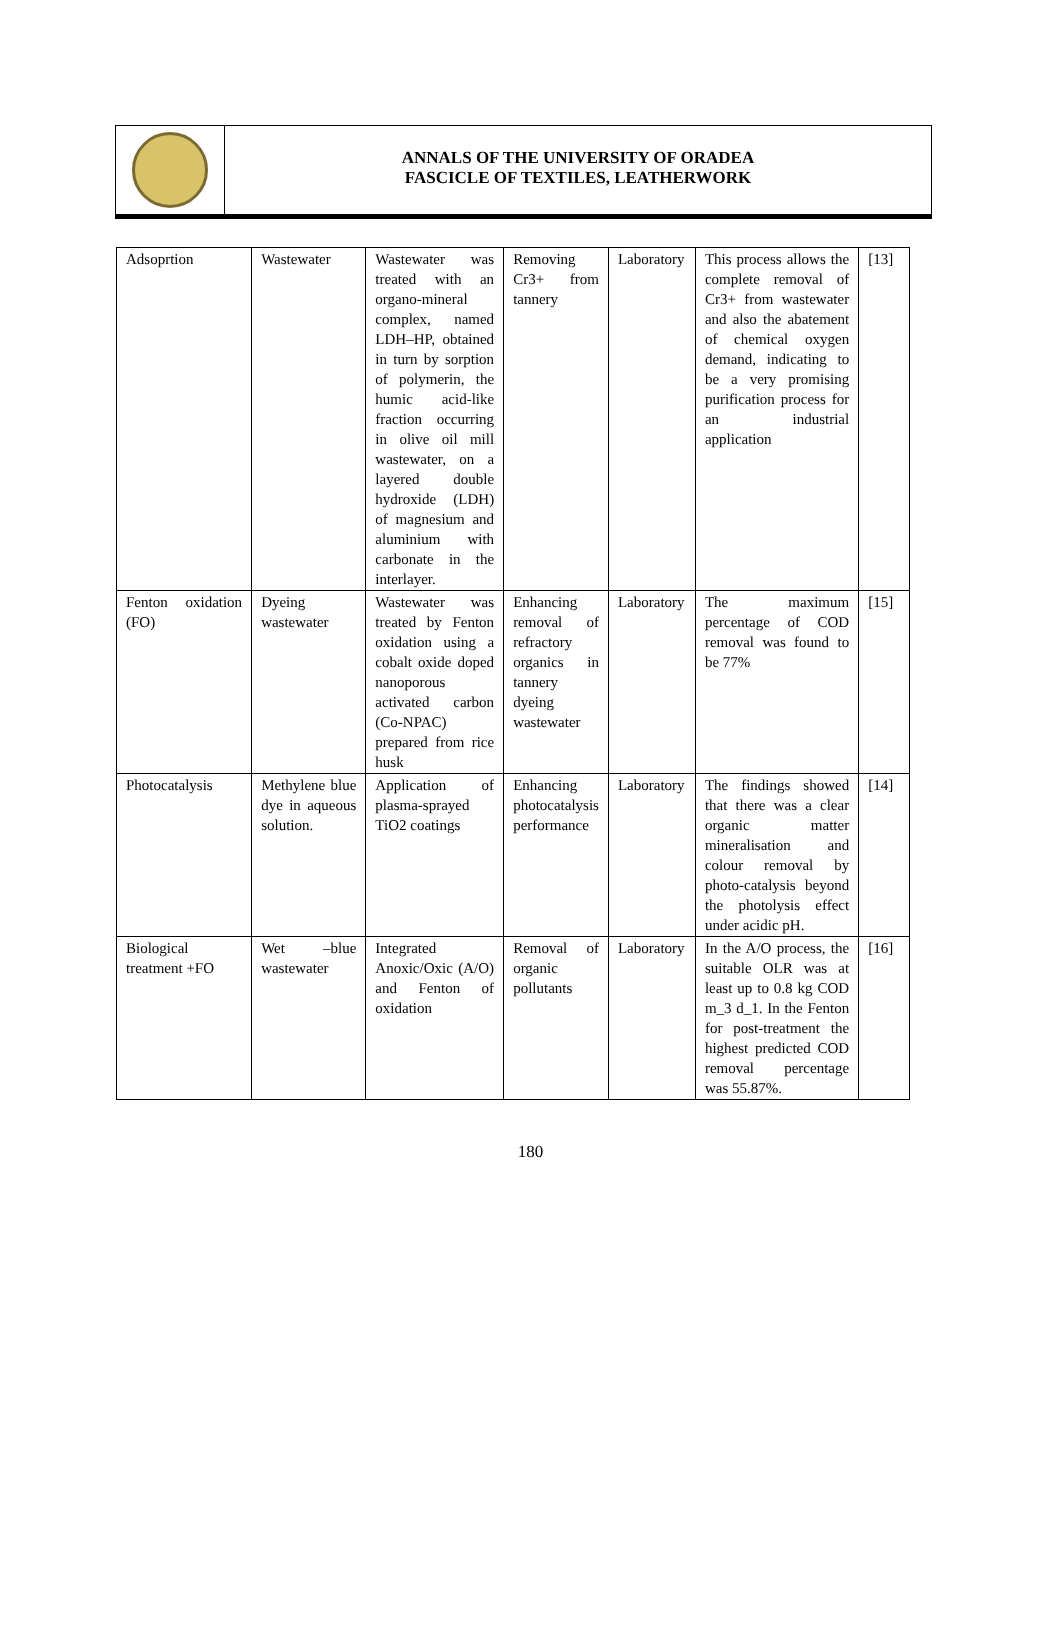ANNALS OF THE UNIVERSITY OF ORADEA
FASCICLE OF TEXTILES, LEATHERWORK
| Adsoprtion | Wastewater | Wastewater was treated with an organo-mineral complex, named LDH–HP, obtained in turn by sorption of polymerin, the humic acid-like fraction occurring in olive oil mill wastewater, on a layered double hydroxide (LDH) of magnesium and aluminium with carbonate in the interlayer. | Removing Cr3+ from tannery | Laboratory | This process allows the complete removal of Cr3+ from wastewater and also the abatement of chemical oxygen demand, indicating to be a very promising purification process for an industrial application | [13] |
| Fenton oxidation (FO) | Dyeing wastewater | Wastewater was treated by Fenton oxidation using a cobalt oxide doped nanoporous activated carbon (Co-NPAC) prepared from rice husk | Enhancing removal of refractory organics in tannery dyeing wastewater | Laboratory | The maximum percentage of COD removal was found to be 77% | [15] |
| Photocatalysis | Methylene blue dye in aqueous solution. | Application of plasma-sprayed TiO2 coatings | Enhancing photocatalysis performance | Laboratory | The findings showed that there was a clear organic matter mineralisation and colour removal by photo-catalysis beyond the photolysis effect under acidic pH. | [14] |
| Biological treatment +FO | Wet –blue wastewater | Integrated Anoxic/Oxic (A/O) and Fenton of oxidation | Removal of organic pollutants | Laboratory | In the A/O process, the suitable OLR was at least up to 0.8 kg COD m_3 d_1. In the Fenton for post-treatment the highest predicted COD removal percentage was 55.87%. | [16] |
180